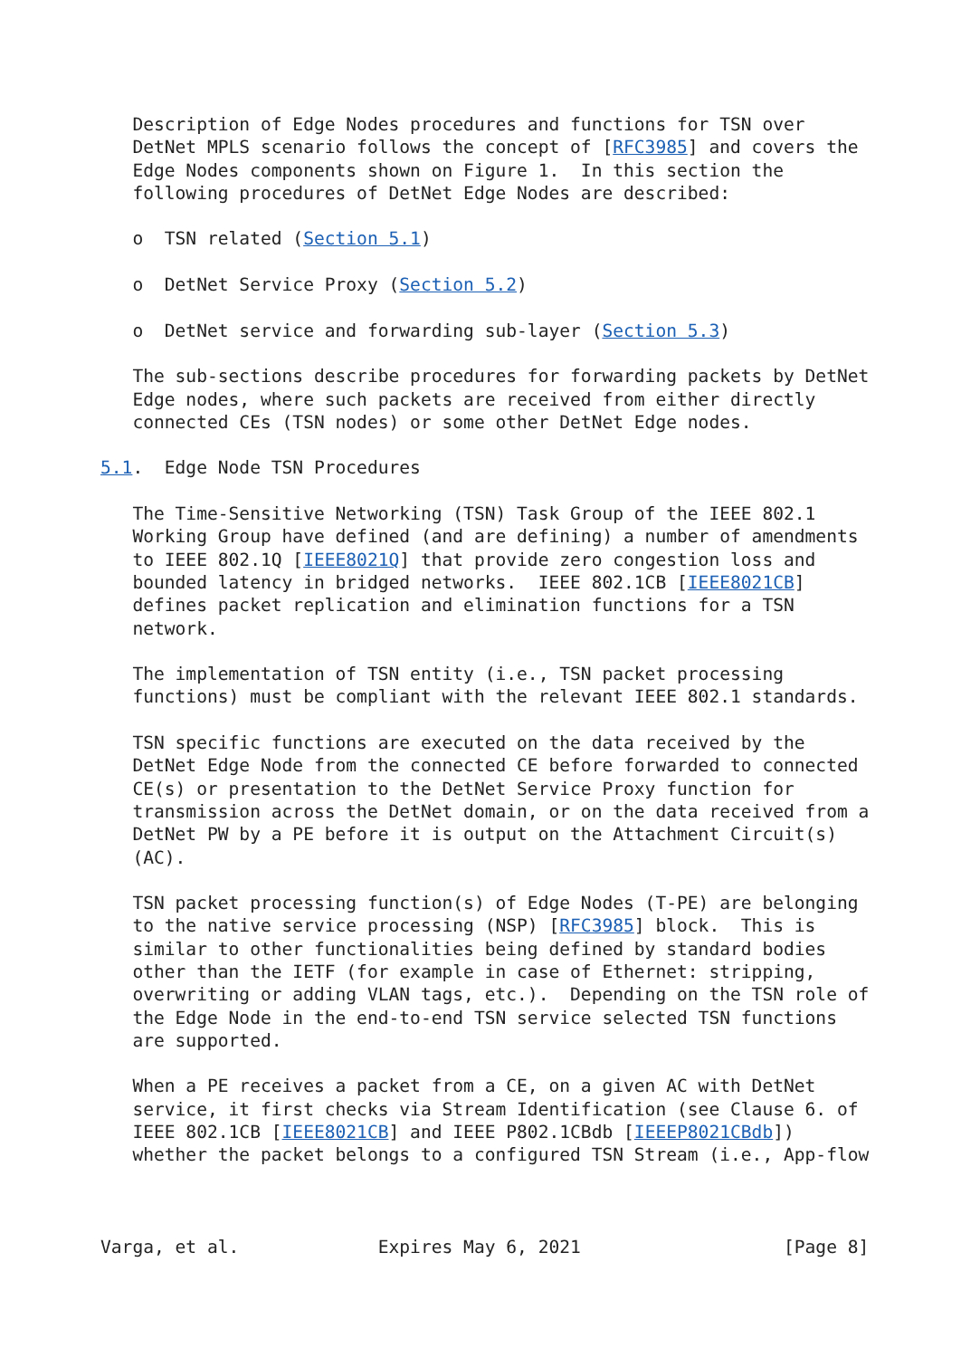Description of Edge Nodes procedures and functions for TSN over
   DetNet MPLS scenario follows the concept of [RFC3985] and covers the
   Edge Nodes components shown on Figure 1.  In this section the
   following procedures of DetNet Edge Nodes are described:

   o  TSN related (Section 5.1)

   o  DetNet Service Proxy (Section 5.2)

   o  DetNet service and forwarding sub-layer (Section 5.3)

   The sub-sections describe procedures for forwarding packets by DetNet
   Edge nodes, where such packets are received from either directly
   connected CEs (TSN nodes) or some other DetNet Edge nodes.

5.1.  Edge Node TSN Procedures

   The Time-Sensitive Networking (TSN) Task Group of the IEEE 802.1
   Working Group have defined (and are defining) a number of amendments
   to IEEE 802.1Q [IEEE8021Q] that provide zero congestion loss and
   bounded latency in bridged networks.  IEEE 802.1CB [IEEE8021CB]
   defines packet replication and elimination functions for a TSN
   network.

   The implementation of TSN entity (i.e., TSN packet processing
   functions) must be compliant with the relevant IEEE 802.1 standards.

   TSN specific functions are executed on the data received by the
   DetNet Edge Node from the connected CE before forwarded to connected
   CE(s) or presentation to the DetNet Service Proxy function for
   transmission across the DetNet domain, or on the data received from a
   DetNet PW by a PE before it is output on the Attachment Circuit(s)
   (AC).

   TSN packet processing function(s) of Edge Nodes (T-PE) are belonging
   to the native service processing (NSP) [RFC3985] block.  This is
   similar to other functionalities being defined by standard bodies
   other than the IETF (for example in case of Ethernet: stripping,
   overwriting or adding VLAN tags, etc.).  Depending on the TSN role of
   the Edge Node in the end-to-end TSN service selected TSN functions
   are supported.

   When a PE receives a packet from a CE, on a given AC with DetNet
   service, it first checks via Stream Identification (see Clause 6. of
   IEEE 802.1CB [IEEE8021CB] and IEEE P802.1CBdb [IEEEP8021CBdb])
   whether the packet belongs to a configured TSN Stream (i.e., App-flow



Varga, et al.             Expires May 6, 2021                   [Page 8]